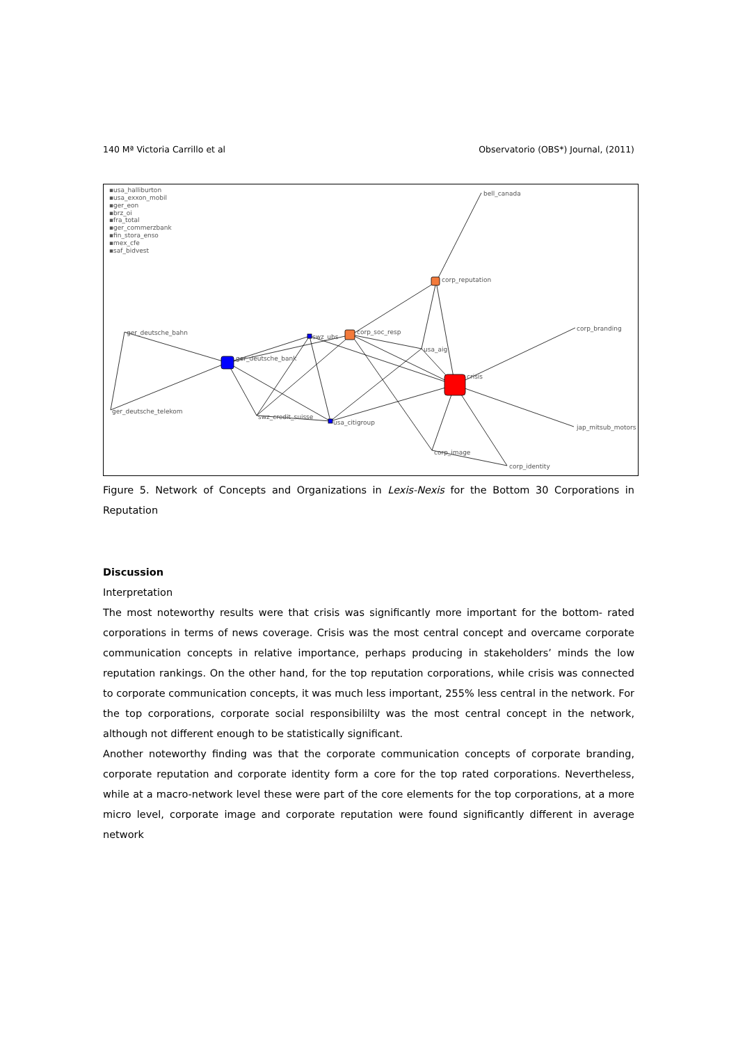140 Mª Victoria Carrillo et al Observatorio (OBS*) Journal, (2011)
▪usa_halliburton
▪usa_exxon_mobil
▪ger_eon
▪brz_oi
▪fra_total
▪ger_commerzbank
▪fin_stora_enso
▪mex_cfe
▪saf_bidvest
bell_canada
corp_reputation
corp_soc_resp
swz_ubs
ger_deutsche_bank
usa_aig
crisis
corp_branding
ger_deutsche_bahn
ger_deutsche_telekom
swz_credit_suisse
usa_citigroup
jap_mitsub_motors
corp_image
corp_identity
Figure 5. Network of Concepts and Organizations in Lexis-Nexis for the Bottom 30 Corporations in Reputation
Discussion
Interpretation
The most noteworthy results were that crisis was significantly more important for the bottom- rated corporations in terms of news coverage. Crisis was the most central concept and overcame corporate communication concepts in relative importance, perhaps producing in stakeholders’ minds the low reputation rankings. On the other hand, for the top reputation corporations, while crisis was connected to corporate communication concepts, it was much less important, 255% less central in the network. For the top corporations, corporate social responsibililty was the most central concept in the network, although not different enough to be statistically significant.
Another noteworthy finding was that the corporate communication concepts of corporate branding, corporate reputation and corporate identity form a core for the top rated corporations. Nevertheless, while at a macro-network level these were part of the core elements for the top corporations, at a more micro level, corporate image and corporate reputation were found significantly different in average network